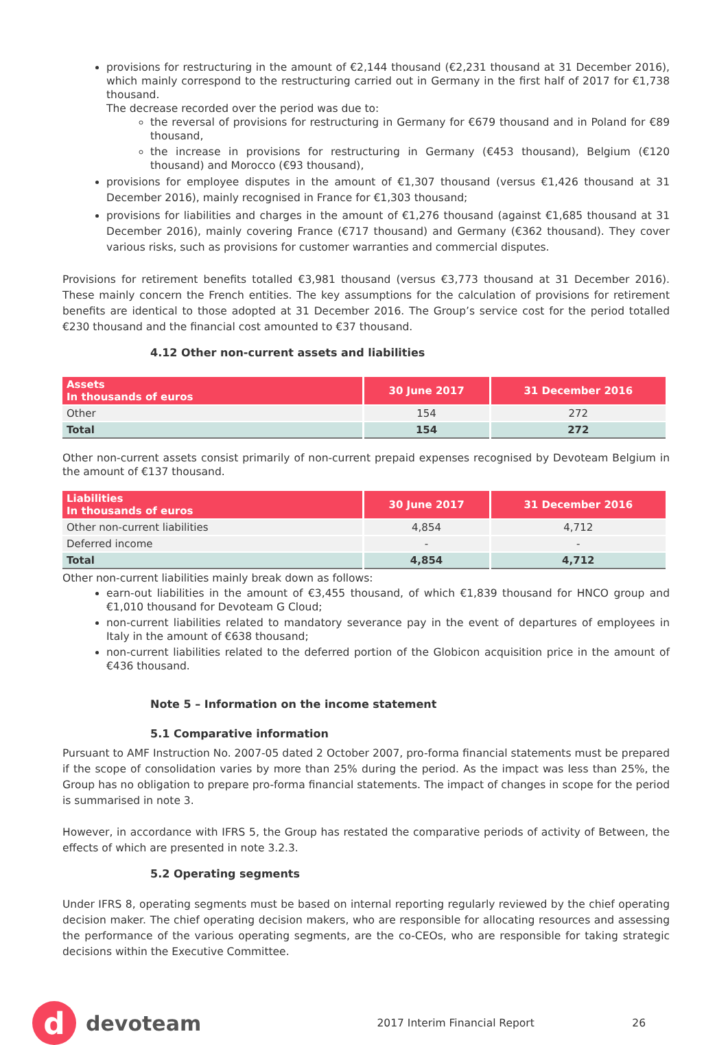provisions for restructuring in the amount of €2,144 thousand (€2,231 thousand at 31 December 2016), which mainly correspond to the restructuring carried out in Germany in the first half of 2017 for €1,738 thousand.
The decrease recorded over the period was due to:
the reversal of provisions for restructuring in Germany for €679 thousand and in Poland for €89 thousand,
the increase in provisions for restructuring in Germany (€453 thousand), Belgium (€120 thousand) and Morocco (€93 thousand),
provisions for employee disputes in the amount of €1,307 thousand (versus €1,426 thousand at 31 December 2016), mainly recognised in France for €1,303 thousand;
provisions for liabilities and charges in the amount of €1,276 thousand (against €1,685 thousand at 31 December 2016), mainly covering France (€717 thousand) and Germany (€362 thousand). They cover various risks, such as provisions for customer warranties and commercial disputes.
Provisions for retirement benefits totalled €3,981 thousand (versus €3,773 thousand at 31 December 2016). These mainly concern the French entities. The key assumptions for the calculation of provisions for retirement benefits are identical to those adopted at 31 December 2016. The Group’s service cost for the period totalled €230 thousand and the financial cost amounted to €37 thousand.
4.12 Other non-current assets and liabilities
| Assets In thousands of euros | 30 June 2017 | 31 December 2016 |
| --- | --- | --- |
| Other | 154 | 272 |
| Total | 154 | 272 |
Other non-current assets consist primarily of non-current prepaid expenses recognised by Devoteam Belgium in the amount of €137 thousand.
| Liabilities In thousands of euros | 30 June 2017 | 31 December 2016 |
| --- | --- | --- |
| Other non-current liabilities | 4,854 | 4,712 |
| Deferred income | - | - |
| Total | 4,854 | 4,712 |
Other non-current liabilities mainly break down as follows:
earn-out liabilities in the amount of €3,455 thousand, of which €1,839 thousand for HNCO group and €1,010 thousand for Devoteam G Cloud;
non-current liabilities related to mandatory severance pay in the event of departures of employees in Italy in the amount of €638 thousand;
non-current liabilities related to the deferred portion of the Globicon acquisition price in the amount of €436 thousand.
Note 5 – Information on the income statement
5.1 Comparative information
Pursuant to AMF Instruction No. 2007-05 dated 2 October 2007, pro-forma financial statements must be prepared if the scope of consolidation varies by more than 25% during the period. As the impact was less than 25%, the Group has no obligation to prepare pro-forma financial statements. The impact of changes in scope for the period is summarised in note 3.
However, in accordance with IFRS 5, the Group has restated the comparative periods of activity of Between, the effects of which are presented in note 3.2.3.
5.2 Operating segments
Under IFRS 8, operating segments must be based on internal reporting regularly reviewed by the chief operating decision maker. The chief operating decision makers, who are responsible for allocating resources and assessing the performance of the various operating segments, are the co-CEOs, who are responsible for taking strategic decisions within the Executive Committee.
d
devoteam
2017 Interim Financial Report 26